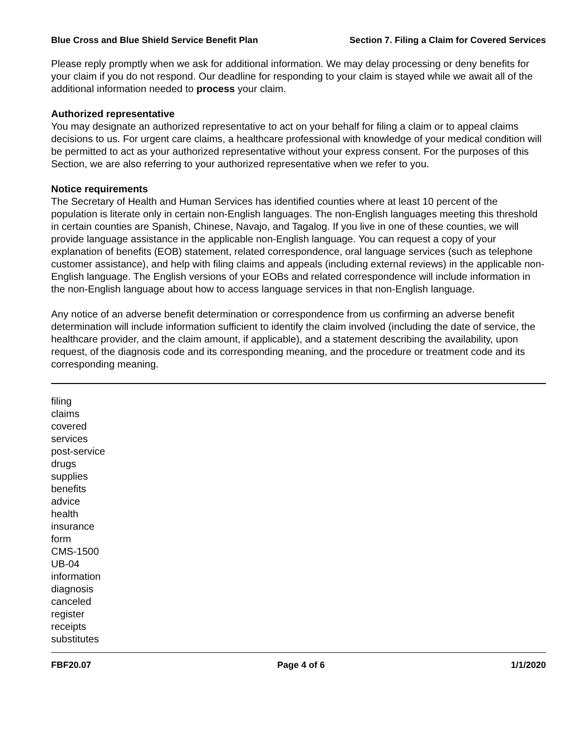Blue Cross and Blue Shield Service Benefit Plan Section 7. Filing a Claim for Covered Services
Please reply promptly when we ask for additional information. We may delay processing or deny benefits for your claim if you do not respond. Our deadline for responding to your claim is stayed while we await all of the additional information needed to process your claim.
Authorized representative
You may designate an authorized representative to act on your behalf for filing a claim or to appeal claims decisions to us. For urgent care claims, a healthcare professional with knowledge of your medical condition will be permitted to act as your authorized representative without your express consent. For the purposes of this Section, we are also referring to your authorized representative when we refer to you.
Notice requirements
The Secretary of Health and Human Services has identified counties where at least 10 percent of the population is literate only in certain non-English languages. The non-English languages meeting this threshold in certain counties are Spanish, Chinese, Navajo, and Tagalog. If you live in one of these counties, we will provide language assistance in the applicable non-English language. You can request a copy of your explanation of benefits (EOB) statement, related correspondence, oral language services (such as telephone customer assistance), and help with filing claims and appeals (including external reviews) in the applicable non-English language. The English versions of your EOBs and related correspondence will include information in the non-English language about how to access language services in that non-English language.
Any notice of an adverse benefit determination or correspondence from us confirming an adverse benefit determination will include information sufficient to identify the claim involved (including the date of service, the healthcare provider, and the claim amount, if applicable), and a statement describing the availability, upon request, of the diagnosis code and its corresponding meaning, and the procedure or treatment code and its corresponding meaning.
filing
claims
covered
services
post-service
drugs
supplies
benefits
advice
health
insurance
form
CMS-1500
UB-04
information
diagnosis
canceled
register
receipts
substitutes
FBF20.07 Page 4 of 6 1/1/2020